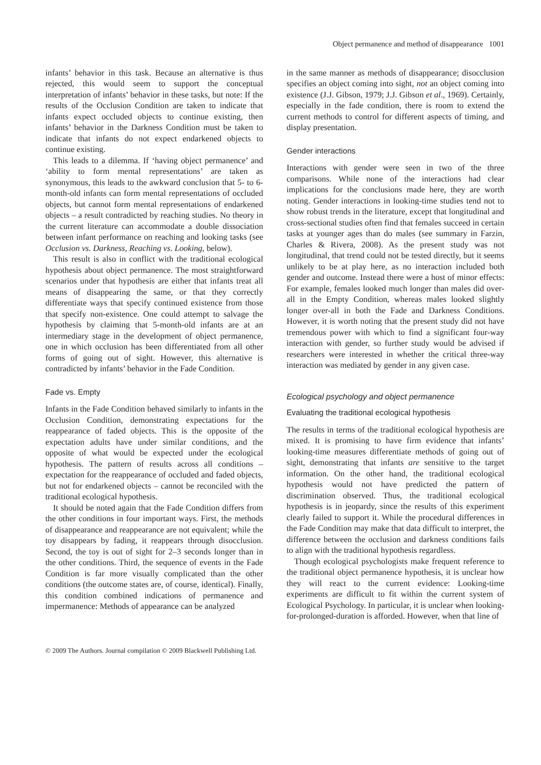Object permanence and method of disappearance 1001
infants’ behavior in this task. Because an alternative is thus rejected, this would seem to support the conceptual interpretation of infants’ behavior in these tasks, but note: If the results of the Occlusion Condition are taken to indicate that infants expect occluded objects to continue existing, then infants’ behavior in the Darkness Condition must be taken to indicate that infants do not expect endarkened objects to continue existing.
This leads to a dilemma. If ‘having object permanence’ and ‘ability to form mental representations’ are taken as synonymous, this leads to the awkward conclusion that 5- to 6-month-old infants can form mental representations of occluded objects, but cannot form mental representations of endarkened objects – a result contradicted by reaching studies. No theory in the current literature can accommodate a double dissociation between infant performance on reaching and looking tasks (see Occlusion vs. Darkness, Reaching vs. Looking, below).
This result is also in conflict with the traditional ecological hypothesis about object permanence. The most straightforward scenarios under that hypothesis are either that infants treat all means of disappearing the same, or that they correctly differentiate ways that specify continued existence from those that specify non-existence. One could attempt to salvage the hypothesis by claiming that 5-month-old infants are at an intermediary stage in the development of object permanence, one in which occlusion has been differentiated from all other forms of going out of sight. However, this alternative is contradicted by infants’ behavior in the Fade Condition.
Fade vs. Empty
Infants in the Fade Condition behaved similarly to infants in the Occlusion Condition, demonstrating expectations for the reappearance of faded objects. This is the opposite of the expectation adults have under similar conditions, and the opposite of what would be expected under the ecological hypothesis. The pattern of results across all conditions – expectation for the reappearance of occluded and faded objects, but not for endarkened objects – cannot be reconciled with the traditional ecological hypothesis.
It should be noted again that the Fade Condition differs from the other conditions in four important ways. First, the methods of disappearance and reappearance are not equivalent; while the toy disappears by fading, it reappears through disocclusion. Second, the toy is out of sight for 2–3 seconds longer than in the other conditions. Third, the sequence of events in the Fade Condition is far more visually complicated than the other conditions (the outcome states are, of course, identical). Finally, this condition combined indications of permanence and impermanence: Methods of appearance can be analyzed
in the same manner as methods of disappearance; disocclusion specifies an object coming into sight, not an object coming into existence (J.J. Gibson, 1979; J.J. Gibson et al., 1969). Certainly, especially in the fade condition, there is room to extend the current methods to control for different aspects of timing, and display presentation.
Gender interactions
Interactions with gender were seen in two of the three comparisons. While none of the interactions had clear implications for the conclusions made here, they are worth noting. Gender interactions in looking-time studies tend not to show robust trends in the literature, except that longitudinal and cross-sectional studies often find that females succeed in certain tasks at younger ages than do males (see summary in Farzin, Charles & Rivera, 2008). As the present study was not longitudinal, that trend could not be tested directly, but it seems unlikely to be at play here, as no interaction included both gender and outcome. Instead there were a host of minor effects: For example, females looked much longer than males did over-all in the Empty Condition, whereas males looked slightly longer over-all in both the Fade and Darkness Conditions. However, it is worth noting that the present study did not have tremendous power with which to find a significant four-way interaction with gender, so further study would be advised if researchers were interested in whether the critical three-way interaction was mediated by gender in any given case.
Ecological psychology and object permanence
Evaluating the traditional ecological hypothesis
The results in terms of the traditional ecological hypothesis are mixed. It is promising to have firm evidence that infants’ looking-time measures differentiate methods of going out of sight, demonstrating that infants are sensitive to the target information. On the other hand, the traditional ecological hypothesis would not have predicted the pattern of discrimination observed. Thus, the traditional ecological hypothesis is in jeopardy, since the results of this experiment clearly failed to support it. While the procedural differences in the Fade Condition may make that data difficult to interpret, the difference between the occlusion and darkness conditions fails to align with the traditional hypothesis regardless.
Though ecological psychologists make frequent reference to the traditional object permanence hypothesis, it is unclear how they will react to the current evidence: Looking-time experiments are difficult to fit within the current system of Ecological Psychology. In particular, it is unclear when looking-for-prolonged-duration is afforded. However, when that line of
© 2009 The Authors. Journal compilation © 2009 Blackwell Publishing Ltd.